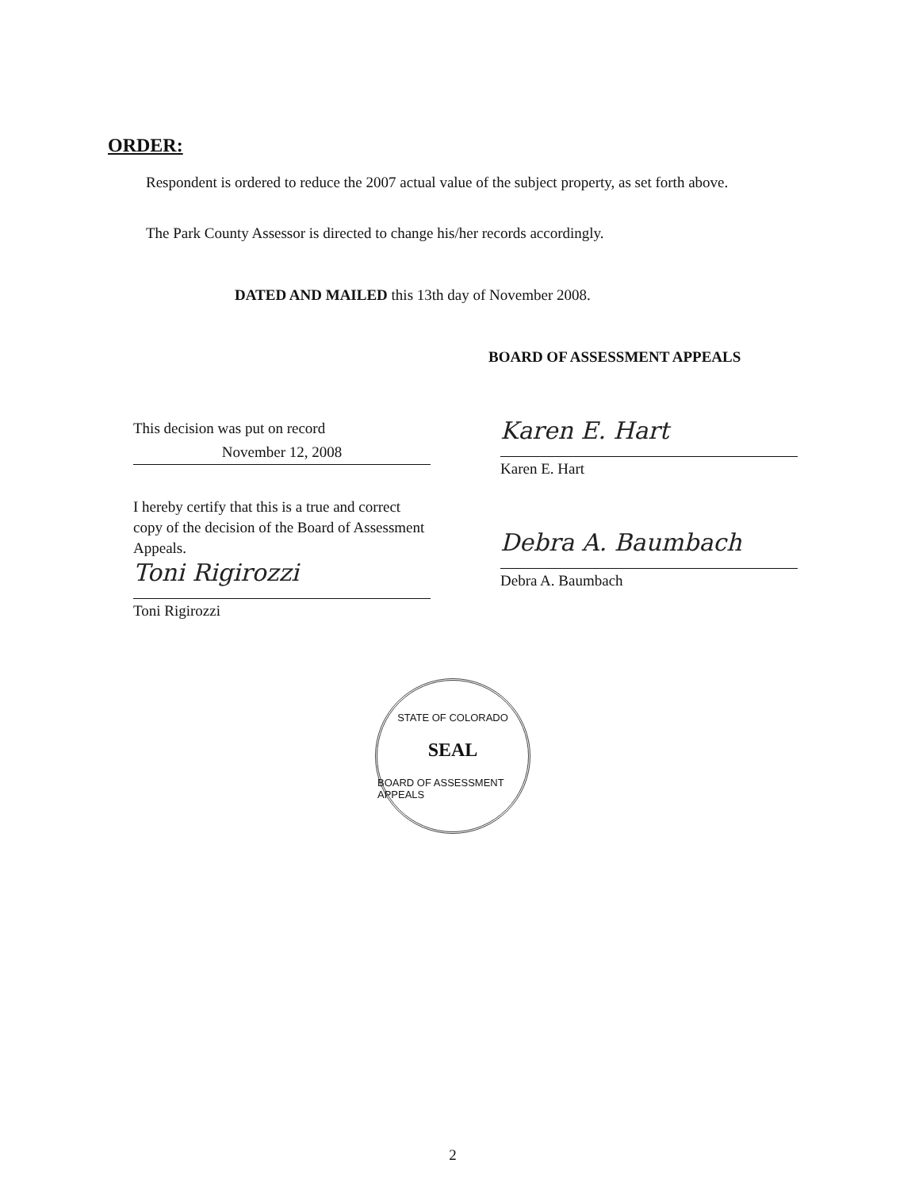ORDER:
Respondent is ordered to reduce the 2007 actual value of the subject property, as set forth above.
The Park County Assessor is directed to change his/her records accordingly.
DATED AND MAILED this 13th day of November 2008.
BOARD OF ASSESSMENT APPEALS
This decision was put on record
November 12, 2008
I hereby certify that this is a true and correct copy of the decision of the Board of Assessment Appeals.
Toni Rigirozzi
Toni Rigirozzi
Karen E. Hart
Karen E. Hart
Debra A. Baumbach
Debra A. Baumbach
STATE OF COLORADO
SEAL
BOARD OF ASSESSMENT APPEALS
2